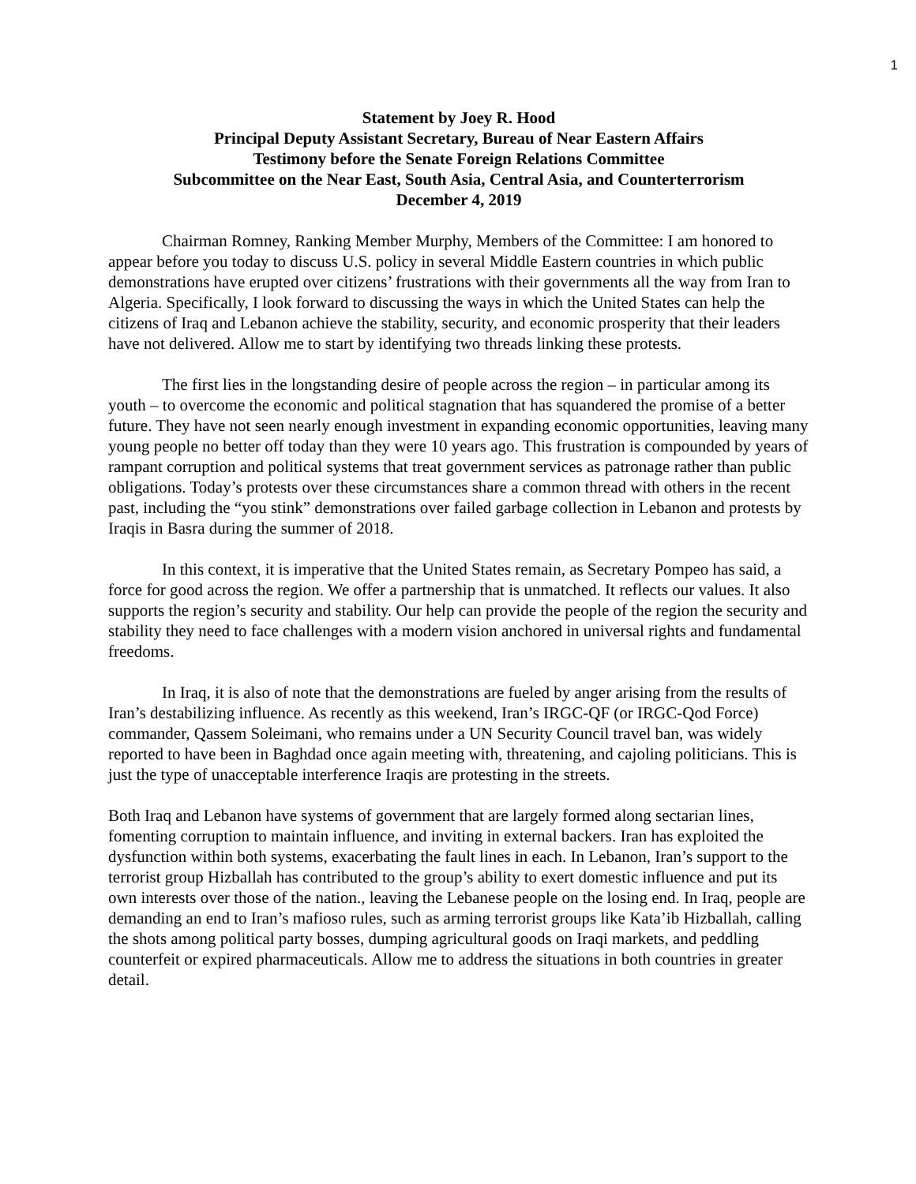1
Statement by Joey R. Hood
Principal Deputy Assistant Secretary, Bureau of Near Eastern Affairs
Testimony before the Senate Foreign Relations Committee
Subcommittee on the Near East, South Asia, Central Asia, and Counterterrorism
December 4, 2019
Chairman Romney, Ranking Member Murphy, Members of the Committee: I am honored to appear before you today to discuss U.S. policy in several Middle Eastern countries in which public demonstrations have erupted over citizens’ frustrations with their governments all the way from Iran to Algeria. Specifically, I look forward to discussing the ways in which the United States can help the citizens of Iraq and Lebanon achieve the stability, security, and economic prosperity that their leaders have not delivered. Allow me to start by identifying two threads linking these protests.
The first lies in the longstanding desire of people across the region – in particular among its youth – to overcome the economic and political stagnation that has squandered the promise of a better future. They have not seen nearly enough investment in expanding economic opportunities, leaving many young people no better off today than they were 10 years ago. This frustration is compounded by years of rampant corruption and political systems that treat government services as patronage rather than public obligations. Today’s protests over these circumstances share a common thread with others in the recent past, including the “you stink” demonstrations over failed garbage collection in Lebanon and protests by Iraqis in Basra during the summer of 2018.
In this context, it is imperative that the United States remain, as Secretary Pompeo has said, a force for good across the region. We offer a partnership that is unmatched. It reflects our values. It also supports the region’s security and stability. Our help can provide the people of the region the security and stability they need to face challenges with a modern vision anchored in universal rights and fundamental freedoms.
In Iraq, it is also of note that the demonstrations are fueled by anger arising from the results of Iran’s destabilizing influence. As recently as this weekend, Iran’s IRGC-QF (or IRGC-Qod Force) commander, Qassem Soleimani, who remains under a UN Security Council travel ban, was widely reported to have been in Baghdad once again meeting with, threatening, and cajoling politicians. This is just the type of unacceptable interference Iraqis are protesting in the streets.
Both Iraq and Lebanon have systems of government that are largely formed along sectarian lines, fomenting corruption to maintain influence, and inviting in external backers. Iran has exploited the dysfunction within both systems, exacerbating the fault lines in each. In Lebanon, Iran’s support to the terrorist group Hizballah has contributed to the group’s ability to exert domestic influence and put its own interests over those of the nation., leaving the Lebanese people on the losing end. In Iraq, people are demanding an end to Iran’s mafioso rules, such as arming terrorist groups like Kata’ib Hizballah, calling the shots among political party bosses, dumping agricultural goods on Iraqi markets, and peddling counterfeit or expired pharmaceuticals. Allow me to address the situations in both countries in greater detail.